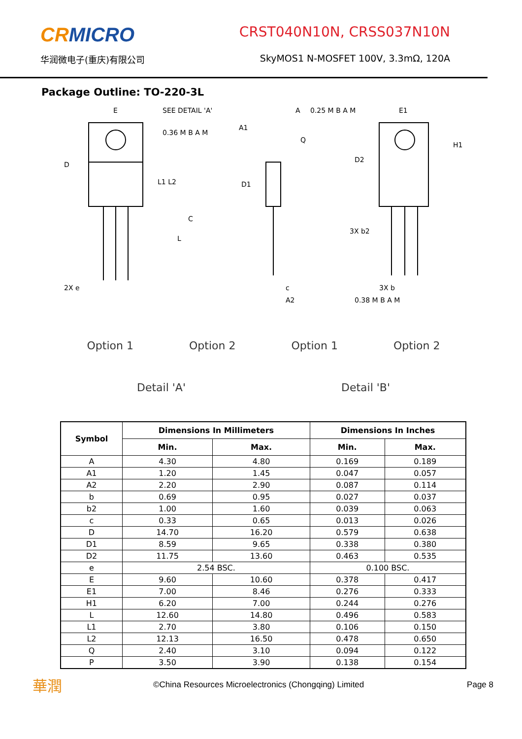CRMICRO
华润微电子(重庆)有限公司
CRST040N10N, CRSS037N10N
SkyMOS1 N-MOSFET 100V, 3.3mΩ, 120A
Package Outline: TO-220-3L
D
E
SEE DETAIL 'A'
0.36 M B A M
L1 L2
L
2X e
A1
D1
A
0.25 M B A M
E1
D2
H1
3X b2
3X b
0.38 M B A M
c
A2
C
Q
Option 1 Option 2 Option 1 Option 2
Detail 'A' Detail 'B'
| Symbol | Dimensions In Millimeters | | Dimensions In Inches | |
| --- | --- | --- | --- | --- |
| | Min. | Max. | Min. | Max. |
| A | 4.30 | 4.80 | 0.169 | 0.189 |
| A1 | 1.20 | 1.45 | 0.047 | 0.057 |
| A2 | 2.20 | 2.90 | 0.087 | 0.114 |
| b | 0.69 | 0.95 | 0.027 | 0.037 |
| b2 | 1.00 | 1.60 | 0.039 | 0.063 |
| c | 0.33 | 0.65 | 0.013 | 0.026 |
| D | 14.70 | 16.20 | 0.579 | 0.638 |
| D1 | 8.59 | 9.65 | 0.338 | 0.380 |
| D2 | 11.75 | 13.60 | 0.463 | 0.535 |
| e | 2.54 BSC. | | 0.100 BSC. | |
| E | 9.60 | 10.60 | 0.378 | 0.417 |
| E1 | 7.00 | 8.46 | 0.276 | 0.333 |
| H1 | 6.20 | 7.00 | 0.244 | 0.276 |
| L | 12.60 | 14.80 | 0.496 | 0.583 |
| L1 | 2.70 | 3.80 | 0.106 | 0.150 |
| L2 | 12.13 | 16.50 | 0.478 | 0.650 |
| Q | 2.40 | 3.10 | 0.094 | 0.122 |
| P | 3.50 | 3.90 | 0.138 | 0.154 |
華潤 ©China Resources Microelectronics (Chongqing) Limited Page 8